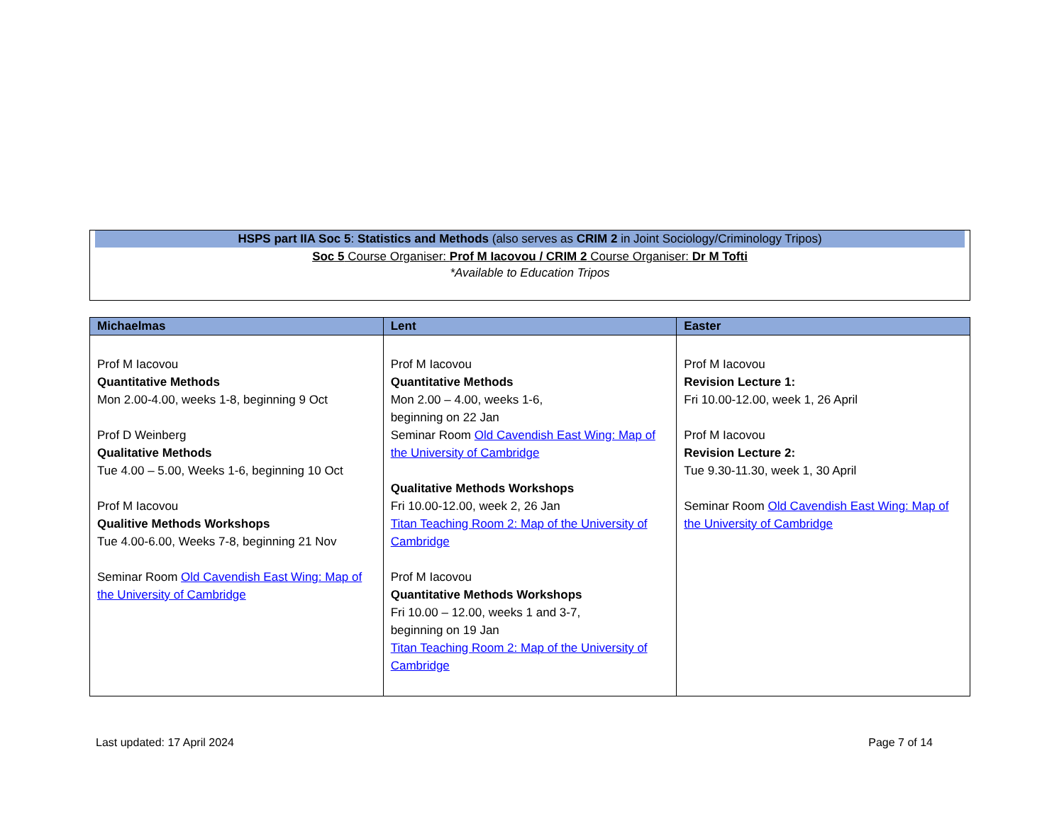HSPS part IIA Soc 5: Statistics and Methods (also serves as CRIM 2 in Joint Sociology/Criminology Tripos)
Soc 5 Course Organiser: Prof M Iacovou / CRIM 2 Course Organiser: Dr M Tofti
*Available to Education Tripos
| Michaelmas | Lent | Easter |
| --- | --- | --- |
| Prof M Iacovou Quantitative Methods Mon 2.00-4.00, weeks 1-8, beginning 9 Oct Prof D Weinberg Qualitative Methods Tue 4.00 – 5.00, Weeks 1-6, beginning 10 Oct Prof M Iacovou Qualitive Methods Workshops Tue 4.00-6.00, Weeks 7-8, beginning 21 Nov Seminar Room Old Cavendish East Wing: Map of the University of Cambridge | Prof M Iacovou Quantitative Methods Mon 2.00 – 4.00, weeks 1-6, beginning on 22 Jan Seminar Room Old Cavendish East Wing: Map of the University of Cambridge Qualitative Methods Workshops Fri 10.00-12.00, week 2, 26 Jan Titan Teaching Room 2: Map of the University of Cambridge Prof M Iacovou Quantitative Methods Workshops Fri 10.00 – 12.00, weeks 1 and 3-7, beginning on 19 Jan Titan Teaching Room 2: Map of the University of Cambridge | Prof M Iacovou Revision Lecture 1: Fri 10.00-12.00, week 1, 26 April Prof M Iacovou Revision Lecture 2: Tue 9.30-11.30, week 1, 30 April Seminar Room Old Cavendish East Wing: Map of the University of Cambridge |
Last updated: 17 April 2024 Page 7 of 14